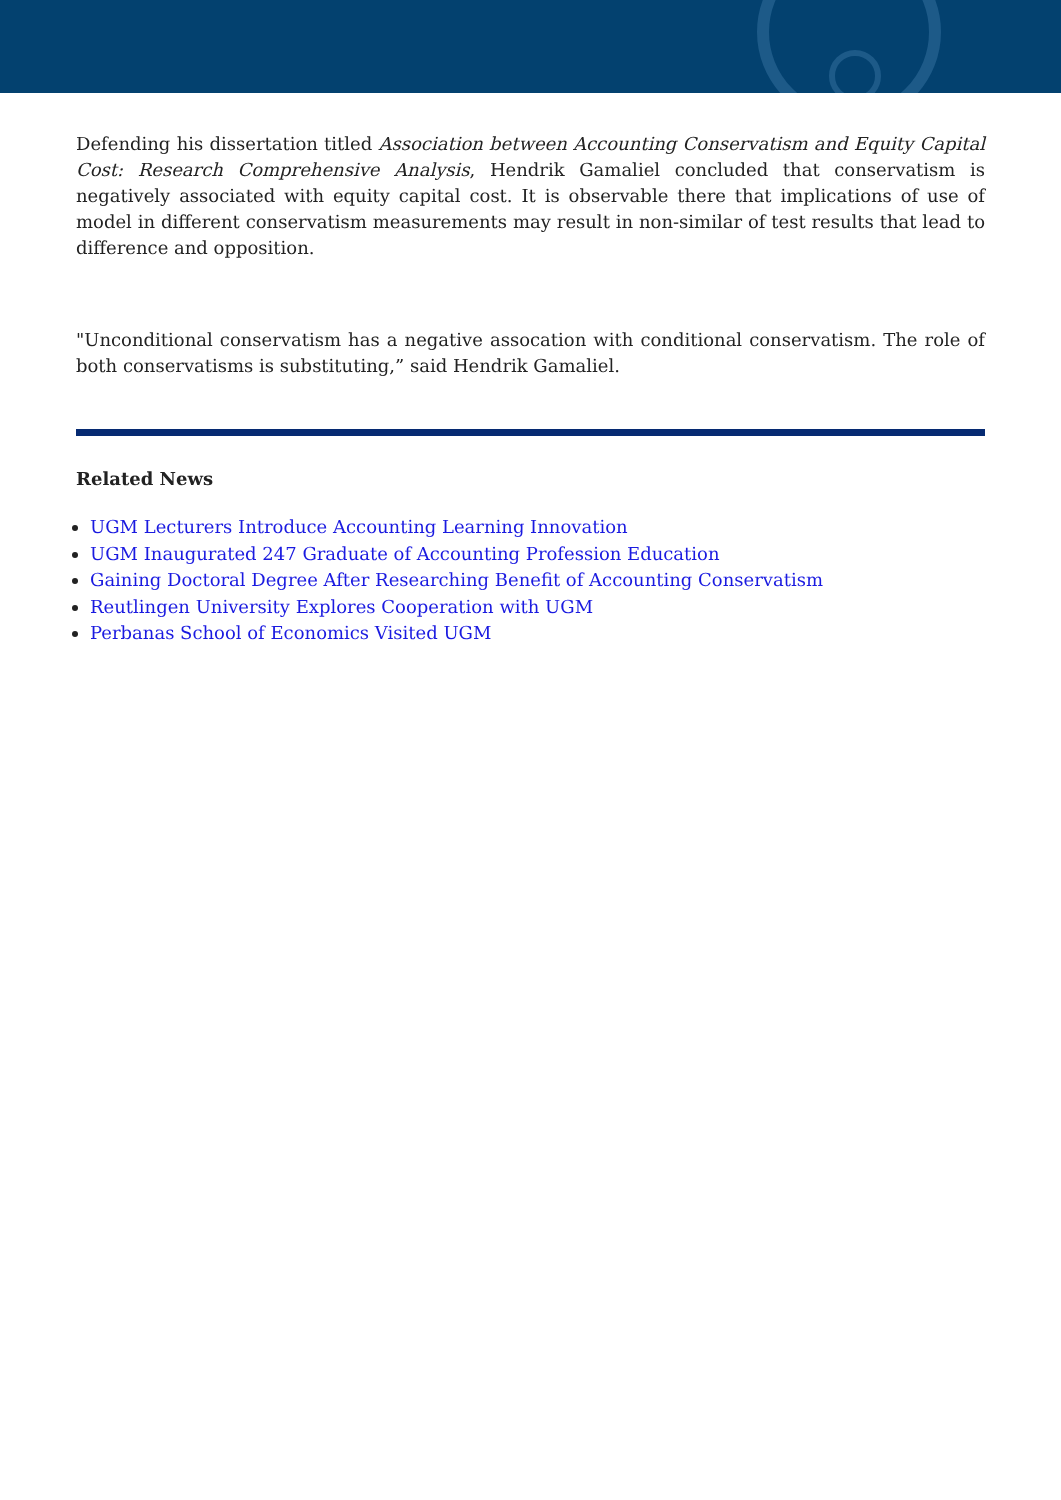Defending his dissertation titled Association between Accounting Conservatism and Equity Capital Cost: Research Comprehensive Analysis, Hendrik Gamaliel concluded that conservatism is negatively associated with equity capital cost. It is observable there that implications of use of model in different conservatism measurements may result in non-similar of test results that lead to difference and opposition.
"Unconditional conservatism has a negative assocation with conditional conservatism. The role of both conservatisms is substituting,” said Hendrik Gamaliel.
Related News
UGM Lecturers Introduce Accounting Learning Innovation
UGM Inaugurated 247 Graduate of Accounting Profession Education
Gaining Doctoral Degree After Researching Benefit of Accounting Conservatism
Reutlingen University Explores Cooperation with UGM
Perbanas School of Economics Visited UGM